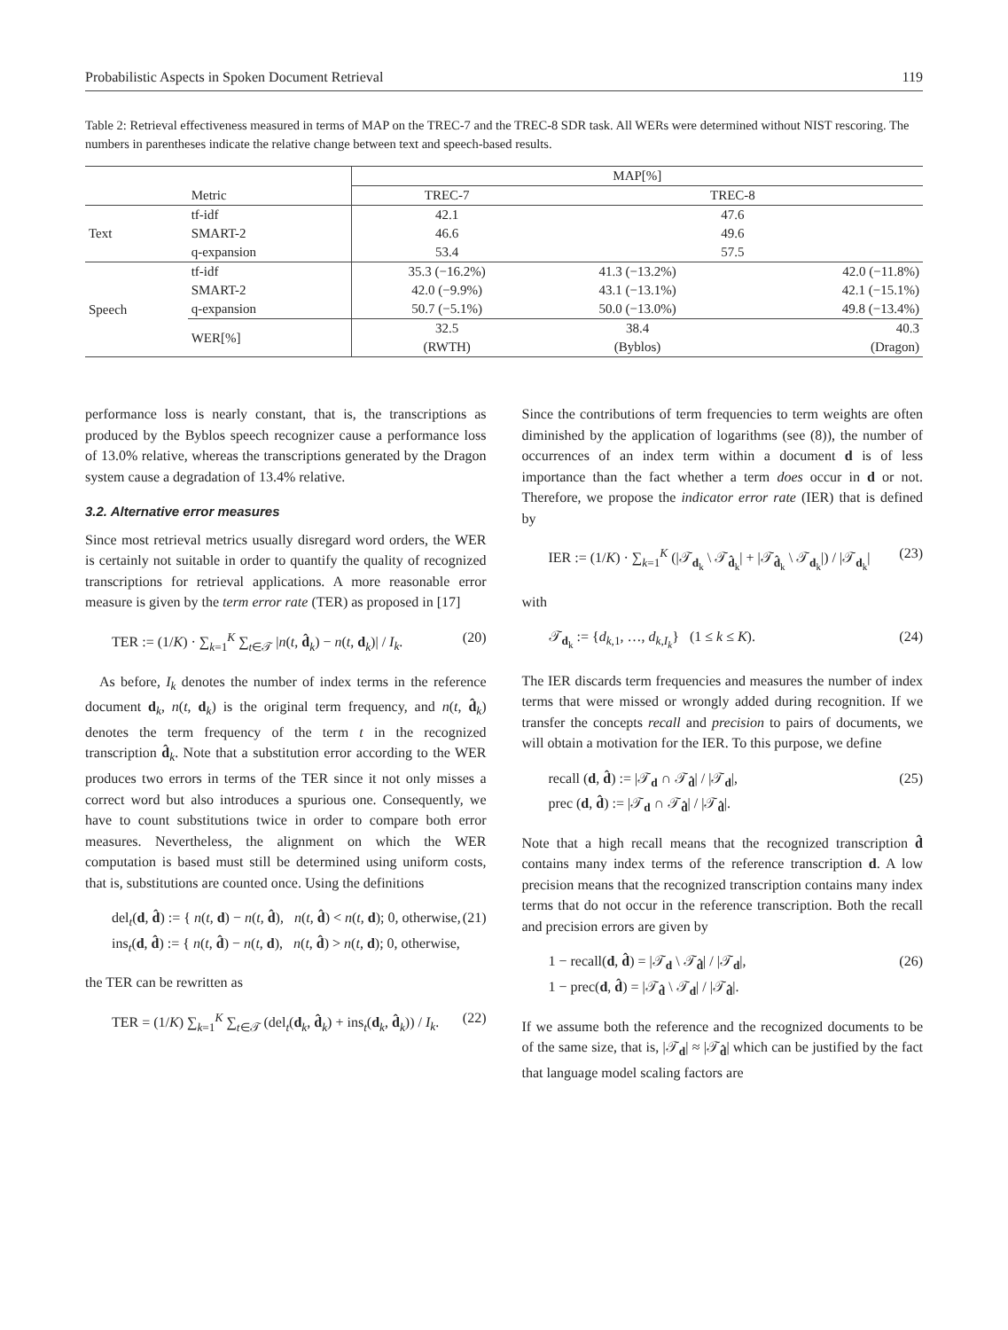Probabilistic Aspects in Spoken Document Retrieval 119
Table 2: Retrieval effectiveness measured in terms of MAP on the TREC-7 and the TREC-8 SDR task. All WERs were determined without NIST rescoring. The numbers in parentheses indicate the relative change between text and speech-based results.
| | | MAP[%] | | |
| --- | --- | --- | --- | --- |
| | Metric | TREC-7 | TREC-8 | |
| Text | tf-idf | 42.1 | 47.6 | |
| | SMART-2 | 46.6 | 49.6 | |
| | q-expansion | 53.4 | 57.5 | |
| Speech | tf-idf | 35.3 (−16.2%) | 41.3 (−13.2%) | 42.0 (−11.8%) |
| | SMART-2 | 42.0 (−9.9%) | 43.1 (−13.1%) | 42.1 (−15.1%) |
| | q-expansion | 50.7 (−5.1%) | 50.0 (−13.0%) | 49.8 (−13.4%) |
| | WER[%] | 32.5 | 38.4 | 40.3 |
| | | (RWTH) | (Byblos) | (Dragon) |
performance loss is nearly constant, that is, the transcriptions as produced by the Byblos speech recognizer cause a performance loss of 13.0% relative, whereas the transcriptions generated by the Dragon system cause a degradation of 13.4% relative.
3.2. Alternative error measures
Since most retrieval metrics usually disregard word orders, the WER is certainly not suitable in order to quantify the quality of recognized transcriptions for retrieval applications. A more reasonable error measure is given by the term error rate (TER) as proposed in [17]
TER := (1/K) · ∑<sub>k=1</sub><sup>K</sup> ∑<sub>t∈𝒯</sub> |n(t, d̂<sub>k</sub>) − n(t, d<sub>k</sub>)| / I<sub>k</sub>. (20)
 As before, I<sub>k</sub> denotes the number of index terms in the reference document d<sub>k</sub>, n(t, d<sub>k</sub>) is the original term frequency, and n(t, d̂<sub>k</sub>) denotes the term frequency of the term t in the recognized transcription d̂<sub>k</sub>. Note that a substitution error according to the WER produces two errors in terms of the TER since it not only misses a correct word but also introduces a spurious one. Consequently, we have to count substitutions twice in order to compare both error measures. Nevertheless, the alignment on which the WER computation is based must still be determined using uniform costs, that is, substitutions are counted once. Using the definitions
del<sub>t</sub>(d, d̂) := { n(t, d) − n(t, d̂), n(t, d̂) < n(t, d); 0, otherwise,
ins<sub>t</sub>(d, d̂) := { n(t, d̂) − n(t, d), n(t, d̂) > n(t, d); 0, otherwise, (21)
the TER can be rewritten as
TER = (1/K) ∑<sub>k=1</sub><sup>K</sup> ∑<sub>t∈𝒯</sub> (del<sub>t</sub>(d<sub>k</sub>, d̂<sub>k</sub>) + ins<sub>t</sub>(d<sub>k</sub>, d̂<sub>k</sub>)) / I<sub>k</sub>. (22)
Since the contributions of term frequencies to term weights are often diminished by the application of logarithms (see (8)), the number of occurrences of an index term within a document d is of less importance than the fact whether a term does occur in d or not. Therefore, we propose the indicator error rate (IER) that is defined by
IER := (1/K) · ∑<sub>k=1</sub><sup>K</sup> (|𝒯<sub>d<sub>k</sub></sub> \ 𝒯<sub>d̂<sub>k</sub></sub>| + |𝒯<sub>d̂<sub>k</sub></sub> \ 𝒯<sub>d<sub>k</sub></sub>|) / |𝒯<sub>d<sub>k</sub></sub>| (23)
with
𝒯<sub>d<sub>k</sub></sub> := {d<sub>k,1</sub>, …, d<sub>k,I<sub>k</sub></sub>} (1 ≤ k ≤ K). (24)
The IER discards term frequencies and measures the number of index terms that were missed or wrongly added during recognition. If we transfer the concepts recall and precision to pairs of documents, we will obtain a motivation for the IER. To this purpose, we define
recall (d, d̂) := |𝒯<sub>d</sub> ∩ 𝒯<sub>d̂</sub>| / |𝒯<sub>d</sub>|,
prec (d, d̂) := |𝒯<sub>d</sub> ∩ 𝒯<sub>d̂</sub>| / |𝒯<sub>d̂</sub>|. (25)
Note that a high recall means that the recognized transcription d̂ contains many index terms of the reference transcription d. A low precision means that the recognized transcription contains many index terms that do not occur in the reference transcription. Both the recall and precision errors are given by
1 − recall(d, d̂) = |𝒯<sub>d</sub> \ 𝒯<sub>d̂</sub>| / |𝒯<sub>d</sub>|,
1 − prec(d, d̂) = |𝒯<sub>d̂</sub> \ 𝒯<sub>d</sub>| / |𝒯<sub>d̂</sub>|. (26)
If we assume both the reference and the recognized documents to be of the same size, that is, |𝒯<sub>d</sub>| ≈ |𝒯<sub>d̂</sub>| which can be justified by the fact that language model scaling factors are